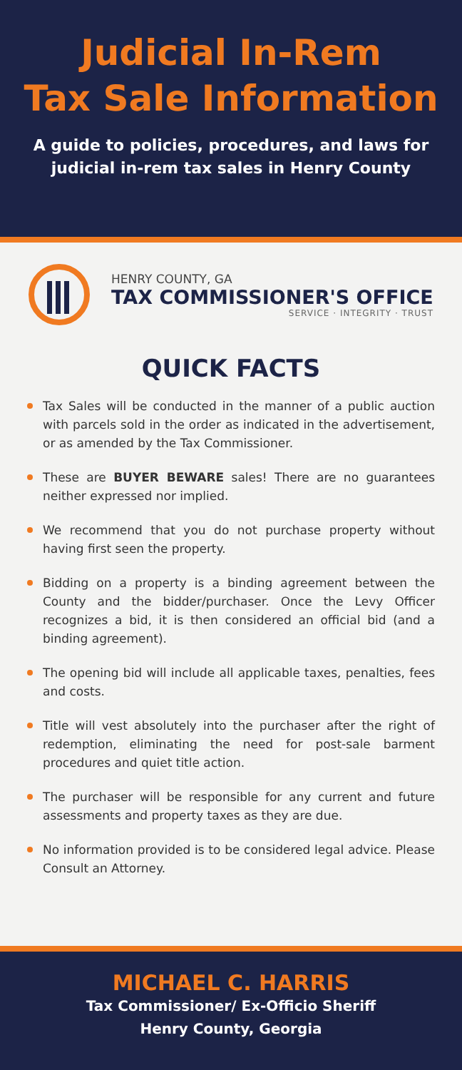Judicial In-Rem
Tax Sale Information
A guide to policies, procedures, and laws for judicial in-rem tax sales in Henry County
HENRY COUNTY, GA
TAX COMMISSIONER'S OFFICE
SERVICE · INTEGRITY · TRUST
QUICK FACTS
Tax Sales will be conducted in the manner of a public auction with parcels sold in the order as indicated in the advertisement, or as amended by the Tax Commissioner.
These are BUYER BEWARE sales! There are no guarantees neither expressed nor implied.
We recommend that you do not purchase property without having first seen the property.
Bidding on a property is a binding agreement between the County and the bidder/purchaser. Once the Levy Officer recognizes a bid, it is then considered an official bid (and a binding agreement).
The opening bid will include all applicable taxes, penalties, fees and costs.
Title will vest absolutely into the purchaser after the right of redemption, eliminating the need for post-sale barment procedures and quiet title action.
The purchaser will be responsible for any current and future assessments and property taxes as they are due.
No information provided is to be considered legal advice. Please Consult an Attorney.
MICHAEL C. HARRIS
Tax Commissioner/ Ex-Officio Sheriff
Henry County, Georgia